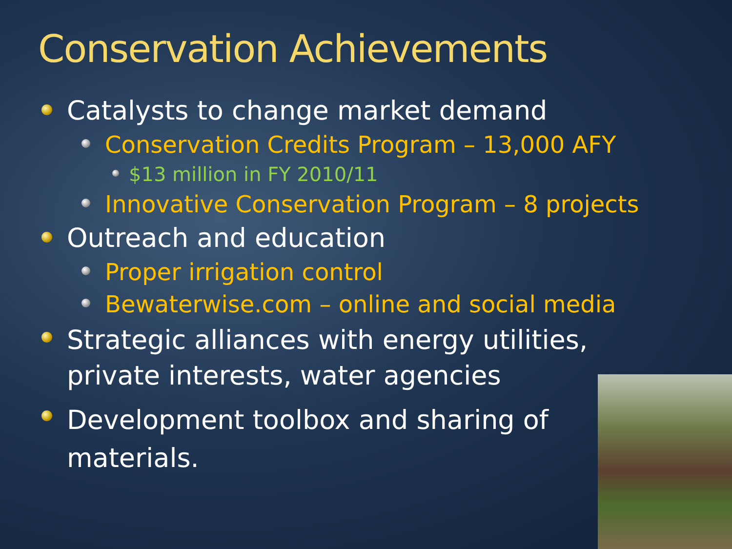Conservation Achievements
Catalysts to change market demand
Conservation Credits Program – 13,000 AFY
$13 million in FY 2010/11
Innovative Conservation Program – 8 projects
Outreach and education
Proper irrigation control
Bewaterwise.com – online and social media
Strategic alliances with energy utilities, private interests, water agencies
Development toolbox and sharing of materials.